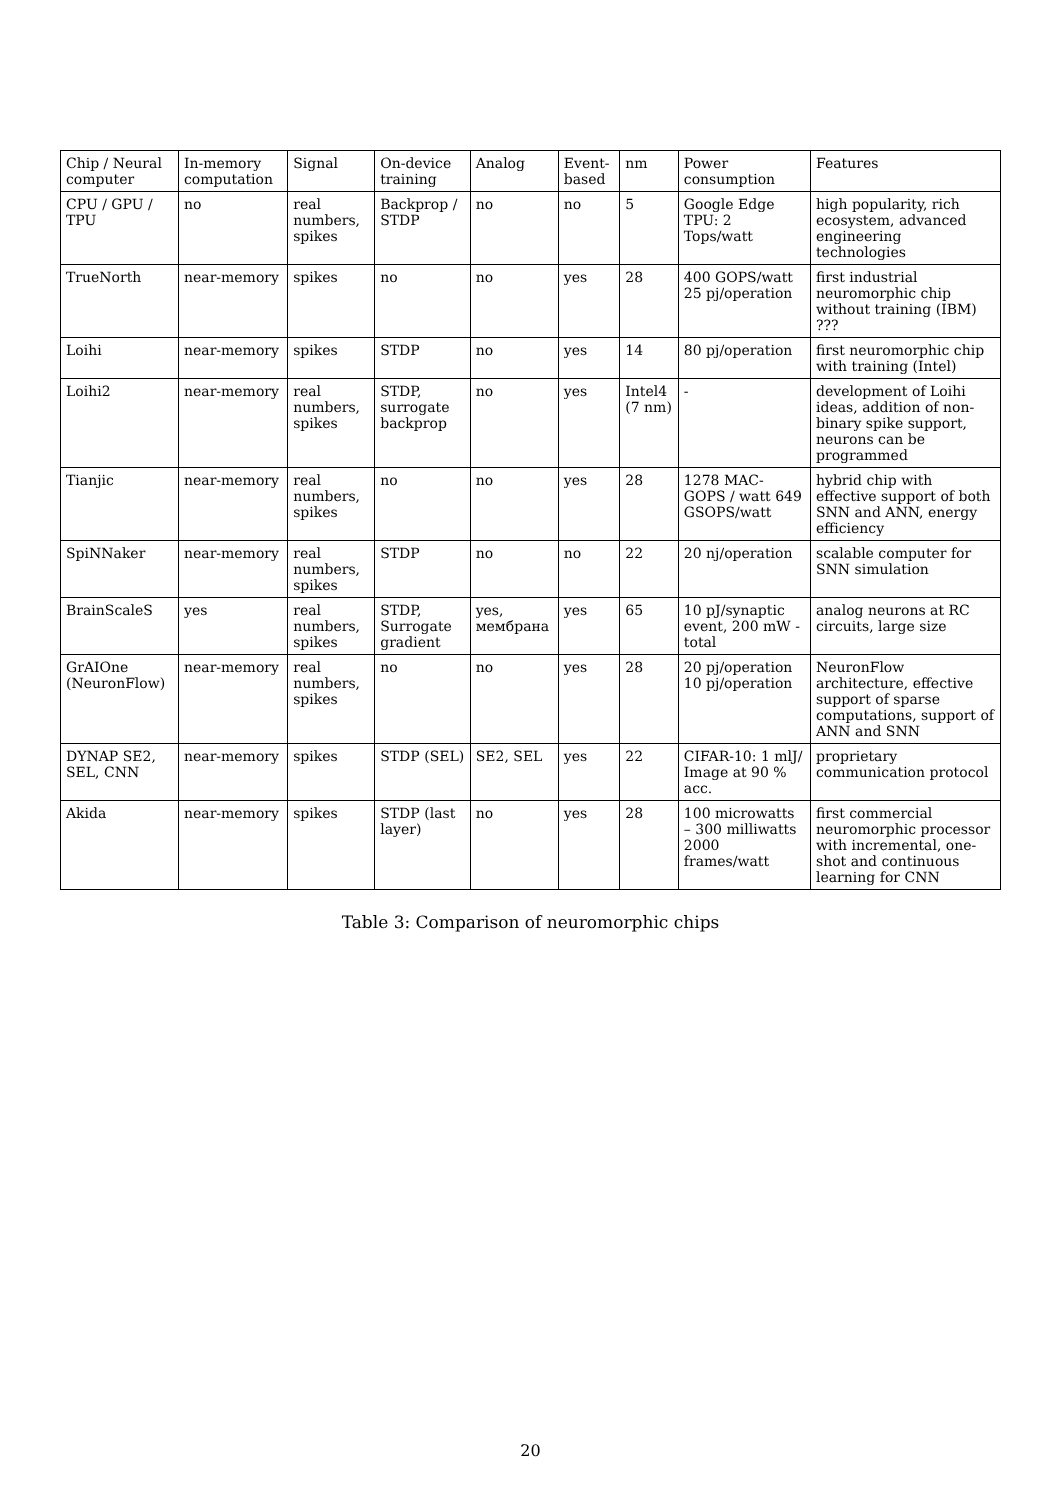| Chip / Neural computer | In-memory computation | Signal | On-device training | Analog | Event-based | nm | Power consumption | Features |
| --- | --- | --- | --- | --- | --- | --- | --- | --- |
| CPU / GPU / TPU | no | real numbers, spikes | Backprop / STDP | no | no | 5 | Google Edge TPU: 2 Tops/watt | high popularity, rich ecosystem, advanced engineering technologies |
| TrueNorth | near-memory | spikes | no | no | yes | 28 | 400 GOPS/watt 25 pj/operation | first industrial neuromorphic chip without training (IBM) ??? |
| Loihi | near-memory | spikes | STDP | no | yes | 14 | 80 pj/operation | first neuromorphic chip with training (Intel) |
| Loihi2 | near-memory | real numbers, spikes | STDP, surrogate backprop | no | yes | Intel4 (7 nm) | - | development of Loihi ideas, addition of non-binary spike support, neurons can be programmed |
| Tianjic | near-memory | real numbers, spikes | no | no | yes | 28 | 1278 MAC-GOPS / watt 649 GSOPS/watt | hybrid chip with effective support of both SNN and ANN, energy efficiency |
| SpiNNaker | near-memory | real numbers, spikes | STDP | no | no | 22 | 20 nj/operation | scalable computer for SNN simulation |
| BrainScaleS | yes | real numbers, spikes | STDP, Surrogate gradient | yes, мембрана | yes | 65 | 10 pJ/synaptic event, 200 mW - total | analog neurons at RC circuits, large size |
| GrAIOne (NeuronFlow) | near-memory | real numbers, spikes | no | no | yes | 28 | 20 pj/operation 10 pj/operation | NeuronFlow architecture, effective support of sparse computations, support of ANN and SNN |
| DYNAP SE2, SEL, CNN | near-memory | spikes | STDP (SEL) | SE2, SEL | yes | 22 | CIFAR-10: 1 mlJ/ Image at 90 % acc. | proprietary communication protocol |
| Akida | near-memory | spikes | STDP (last layer) | no | yes | 28 | 100 microwatts – 300 milliwatts 2000 frames/watt | first commercial neuromorphic processor with incremental, one-shot and continuous learning for CNN |
Table 3: Comparison of neuromorphic chips
20